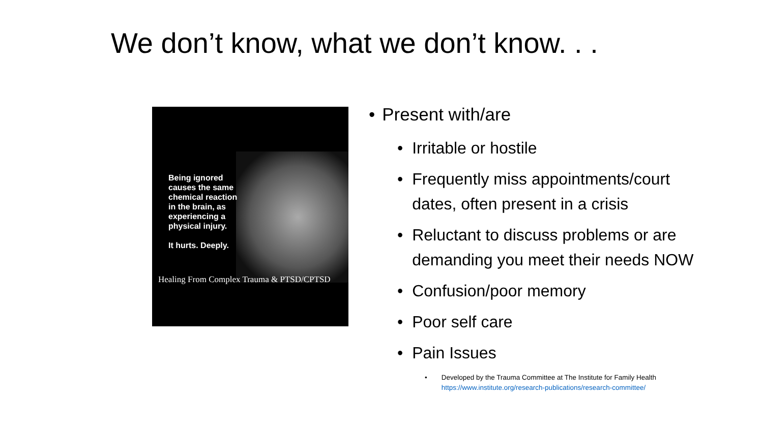We don’t know, what we don’t know. . .
Being ignored causes the same chemical reaction in the brain, as experiencing a physical injury.
It hurts. Deeply.
Healing From Complex Trauma & PTSD/CPTSD
• Present with/are
• Irritable or hostile
• Frequently miss appointments/court
dates, often present in a crisis
• Reluctant to discuss problems or are
demanding you meet their needs NOW
• Confusion/poor memory
• Poor self care
• Pain Issues
• Developed by the Trauma Committee at The Institute for Family Health
https://www.institute.org/research-publications/research-committee/